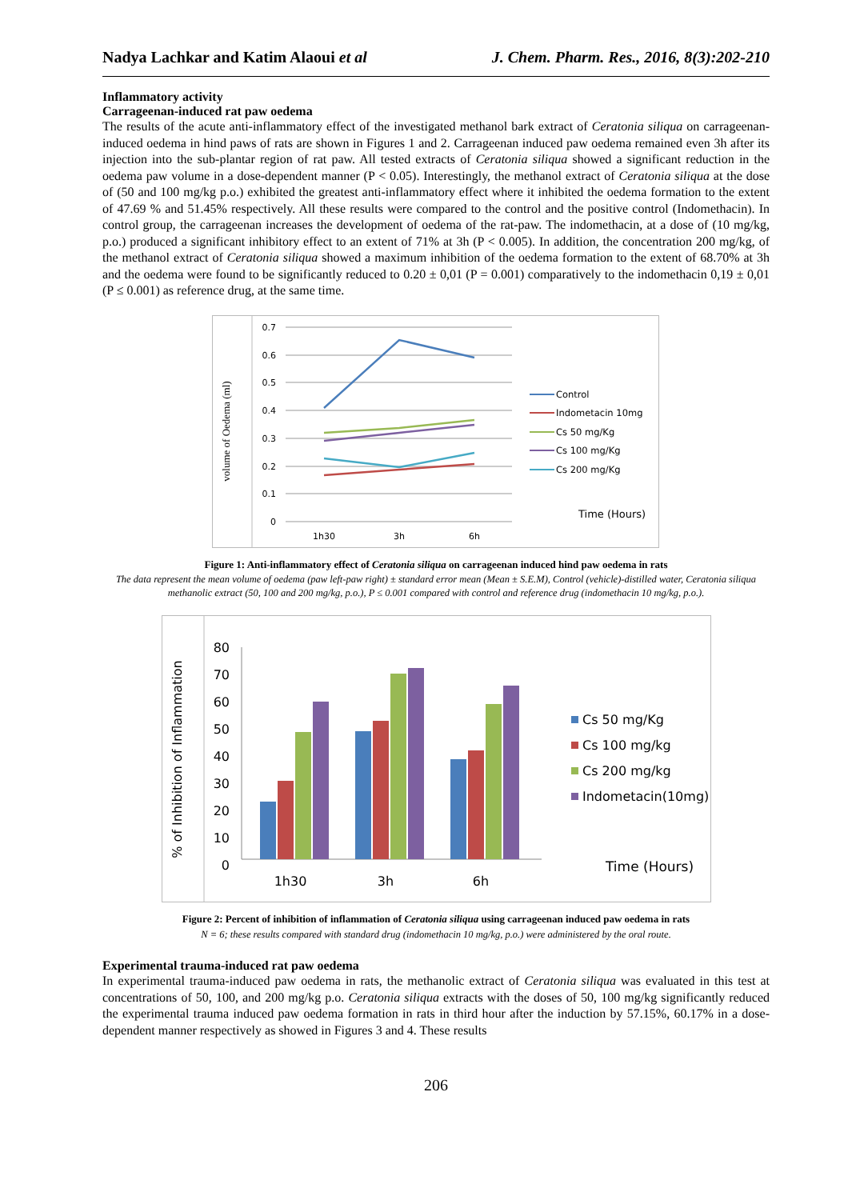Nadya Lachkar and Katim Alaoui et al J. Chem. Pharm. Res., 2016, 8(3):202-210
Inflammatory activity
Carrageenan-induced rat paw oedema
The results of the acute anti-inflammatory effect of the investigated methanol bark extract of Ceratonia siliqua on carrageenan-induced oedema in hind paws of rats are shown in Figures 1 and 2. Carrageenan induced paw oedema remained even 3h after its injection into the sub-plantar region of rat paw. All tested extracts of Ceratonia siliqua showed a significant reduction in the oedema paw volume in a dose-dependent manner (P < 0.05). Interestingly, the methanol extract of Ceratonia siliqua at the dose of (50 and 100 mg/kg p.o.) exhibited the greatest anti-inflammatory effect where it inhibited the oedema formation to the extent of 47.69 % and 51.45% respectively. All these results were compared to the control and the positive control (Indomethacin). In control group, the carrageenan increases the development of oedema of the rat-paw. The indomethacin, at a dose of (10 mg/kg, p.o.) produced a significant inhibitory effect to an extent of 71% at 3h (P < 0.005). In addition, the concentration 200 mg/kg, of the methanol extract of Ceratonia siliqua showed a maximum inhibition of the oedema formation to the extent of 68.70% at 3h and the oedema were found to be significantly reduced to 0.20 ± 0,01 (P = 0.001) comparatively to the indomethacin 0,19 ± 0,01 (P ≤ 0.001) as reference drug, at the same time.
volume of Oedema (ml)
0.7
0.6
0.5
0.4
0.3
0.2
0.1
0
1h30
3h
6h
Control
Indometacin 10mg
Cs 50 mg/Kg
Cs 100 mg/Kg
Cs 200 mg/Kg
Time (Hours)
Figure 1: Anti-inflammatory effect of Ceratonia siliqua on carrageenan induced hind paw oedema in rats
The data represent the mean volume of oedema (paw left-paw right) ± standard error mean (Mean ± S.E.M), Control (vehicle)-distilled water, Ceratonia siliqua methanolic extract (50, 100 and 200 mg/kg, p.o.), P ≤ 0.001 compared with control and reference drug (indomethacin 10 mg/kg, p.o.).
% of Inhibition of Inflammation
80
70
60
50
40
30
20
10
0
1h30
3h
6h
Cs 50 mg/Kg
Cs 100 mg/kg
Cs 200 mg/kg
Indometacin(10mg)
Time (Hours)
Figure 2: Percent of inhibition of inflammation of Ceratonia siliqua using carrageenan induced paw oedema in rats
N = 6; these results compared with standard drug (indomethacin 10 mg/kg, p.o.) were administered by the oral route.
Experimental trauma-induced rat paw oedema
In experimental trauma-induced paw oedema in rats, the methanolic extract of Ceratonia siliqua was evaluated in this test at concentrations of 50, 100, and 200 mg/kg p.o. Ceratonia siliqua extracts with the doses of 50, 100 mg/kg significantly reduced the experimental trauma induced paw oedema formation in rats in third hour after the induction by 57.15%, 60.17% in a dose-dependent manner respectively as showed in Figures 3 and 4. These results
206